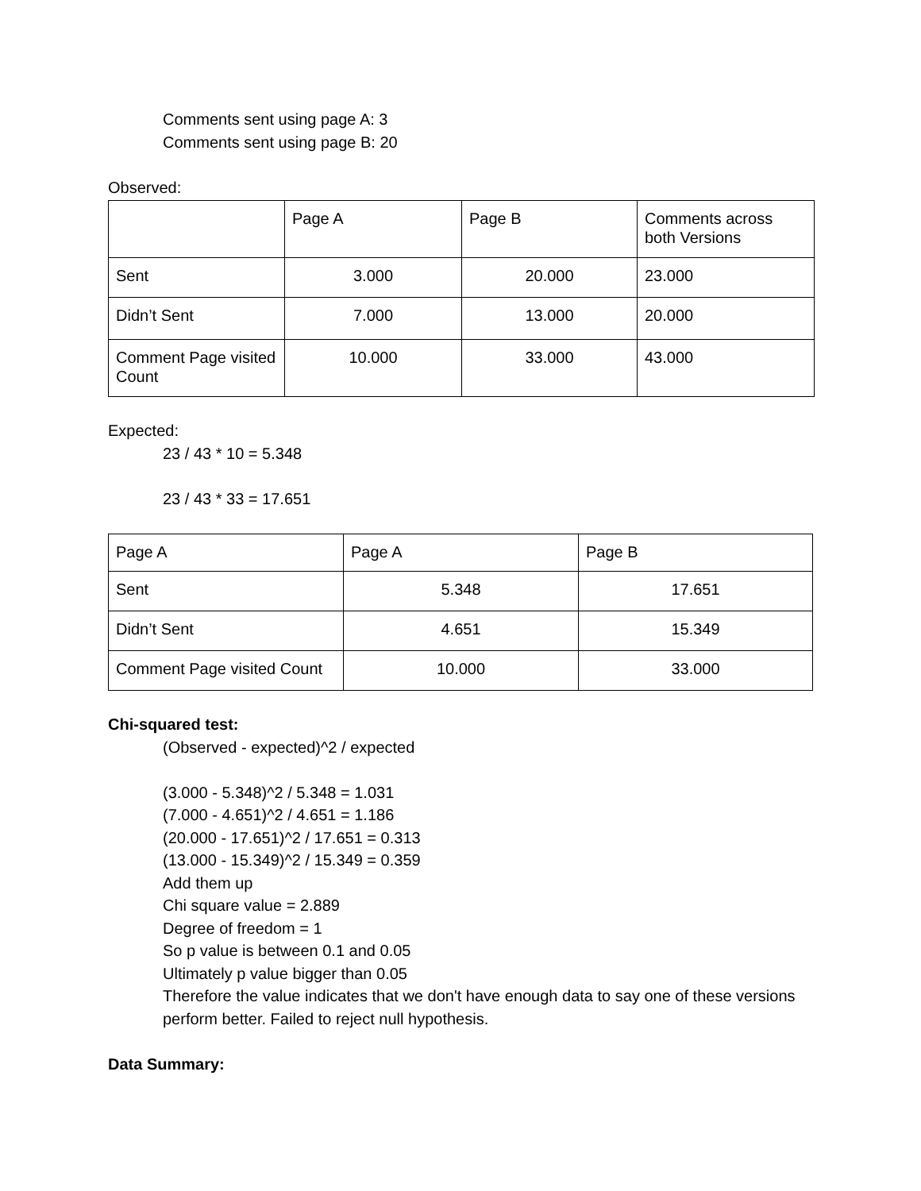Comments sent using page A: 3
Comments sent using page B: 20
Observed:
| | Page A | Page B | Comments across both Versions |
| Sent | 3.000 | 20.000 | 23.000 |
| Didn’t Sent | 7.000 | 13.000 | 20.000 |
| Comment Page visited Count | 10.000 | 33.000 | 43.000 |
Expected:
23 / 43 * 10 = 5.348
23 / 43 * 33 = 17.651
| Page A | Page A | Page B |
| Sent | 5.348 | 17.651 |
| Didn’t Sent | 4.651 | 15.349 |
| Comment Page visited Count | 10.000 | 33.000 |
Chi-squared test:
(Observed - expected)^2 / expected
(3.000 - 5.348)^2 / 5.348 = 1.031
(7.000 - 4.651)^2 / 4.651 = 1.186
(20.000 - 17.651)^2 / 17.651 = 0.313
(13.000 - 15.349)^2 / 15.349 = 0.359
Add them up
Chi square value = 2.889
Degree of freedom = 1
So p value is between 0.1 and 0.05
Ultimately p value bigger than 0.05
Therefore the value indicates that we don't have enough data to say one of these versions perform better. Failed to reject null hypothesis.
Data Summary: